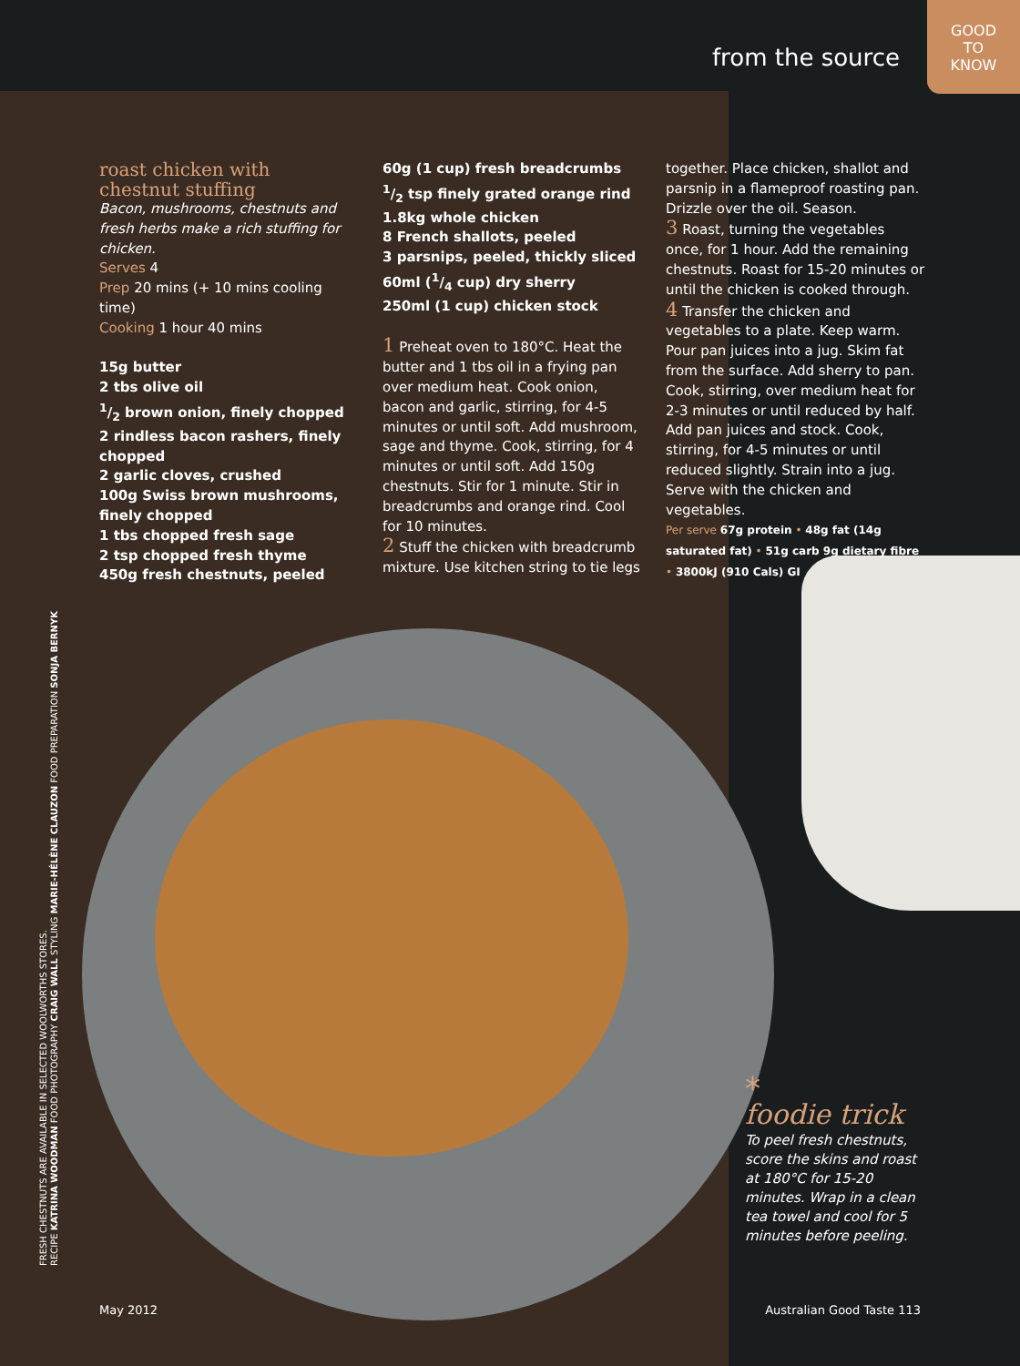from the source
GOOD
TO
KNOW
roast chicken with
chestnut stuffing
Bacon, mushrooms, chestnuts and fresh herbs make a rich stuffing for chicken.
Serves 4
Prep 20 mins (+ 10 mins cooling time)
Cooking 1 hour 40 mins
15g butter
2 tbs olive oil
1/2 brown onion, finely chopped
2 rindless bacon rashers, finely chopped
2 garlic cloves, crushed
100g Swiss brown mushrooms, finely chopped
1 tbs chopped fresh sage
2 tsp chopped fresh thyme
450g fresh chestnuts, peeled
60g (1 cup) fresh breadcrumbs
1/2 tsp finely grated orange rind
1.8kg whole chicken
8 French shallots, peeled
3 parsnips, peeled, thickly sliced
60ml (1/4 cup) dry sherry
250ml (1 cup) chicken stock
1 Preheat oven to 180°C. Heat the butter and 1 tbs oil in a frying pan over medium heat. Cook onion, bacon and garlic, stirring, for 4-5 minutes or until soft. Add mushroom, sage and thyme. Cook, stirring, for 4 minutes or until soft. Add 150g chestnuts. Stir for 1 minute. Stir in breadcrumbs and orange rind. Cool for 10 minutes.
2 Stuff the chicken with breadcrumb mixture. Use kitchen string to tie legs
together. Place chicken, shallot and parsnip in a flameproof roasting pan. Drizzle over the oil. Season.
3 Roast, turning the vegetables once, for 1 hour. Add the remaining chestnuts. Roast for 15-20 minutes or until the chicken is cooked through.
4 Transfer the chicken and vegetables to a plate. Keep warm. Pour pan juices into a jug. Skim fat from the surface. Add sherry to pan. Cook, stirring, over medium heat for 2-3 minutes or until reduced by half. Add pan juices and stock. Cook, stirring, for 4-5 minutes or until reduced slightly. Strain into a jug. Serve with the chicken and vegetables.
Per serve 67g protein • 48g fat (14g saturated fat) • 51g carb 9g dietary fibre • 3800kJ (910 Cals) GI
FRESH CHESTNUTS ARE AVAILABLE IN SELECTED WOOLWORTHS STORES.
RECIPE KATRINA WOODMAN FOOD PHOTOGRAPHY CRAIG WALL STYLING MARIE-HÉLÈNE CLAUZON FOOD PREPARATION SONJA BERNYK
*
foodie trick
To peel fresh chestnuts, score the skins and roast at 180°C for 15-20 minutes. Wrap in a clean tea towel and cool for 5 minutes before peeling.
May 2012 Australian Good Taste 113